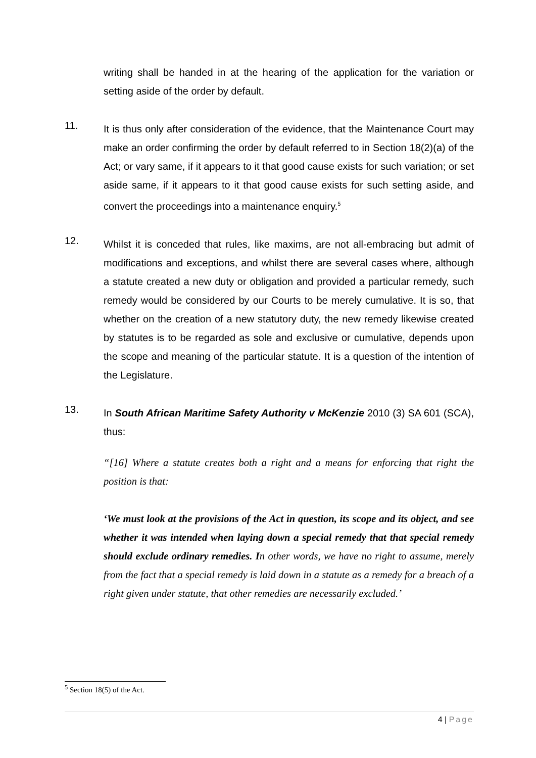writing shall be handed in at the hearing of the application for the variation or setting aside of the order by default.
11.
It is thus only after consideration of the evidence, that the Maintenance Court may make an order confirming the order by default referred to in Section 18(2)(a) of the Act; or vary same, if it appears to it that good cause exists for such variation; or set aside same, if it appears to it that good cause exists for such setting aside, and convert the proceedings into a maintenance enquiry.<sup>5</sup>
12.
Whilst it is conceded that rules, like maxims, are not all-embracing but admit of modifications and exceptions, and whilst there are several cases where, although a statute created a new duty or obligation and provided a particular remedy, such remedy would be considered by our Courts to be merely cumulative. It is so, that whether on the creation of a new statutory duty, the new remedy likewise created by statutes is to be regarded as sole and exclusive or cumulative, depends upon the scope and meaning of the particular statute. It is a question of the intention of the Legislature.
13.
In South African Maritime Safety Authority v McKenzie 2010 (3) SA 601 (SCA), thus:
“[16] Where a statute creates both a right and a means for enforcing that right the position is that:
‘We must look at the provisions of the Act in question, its scope and its object, and see whether it was intended when laying down a special remedy that that special remedy should exclude ordinary remedies. In other words, we have no right to assume, merely from the fact that a special remedy is laid down in a statute as a remedy for a breach of a right given under statute, that other remedies are necessarily excluded.’
<sup>5</sup> Section 18(5) of the Act.
4 | Page